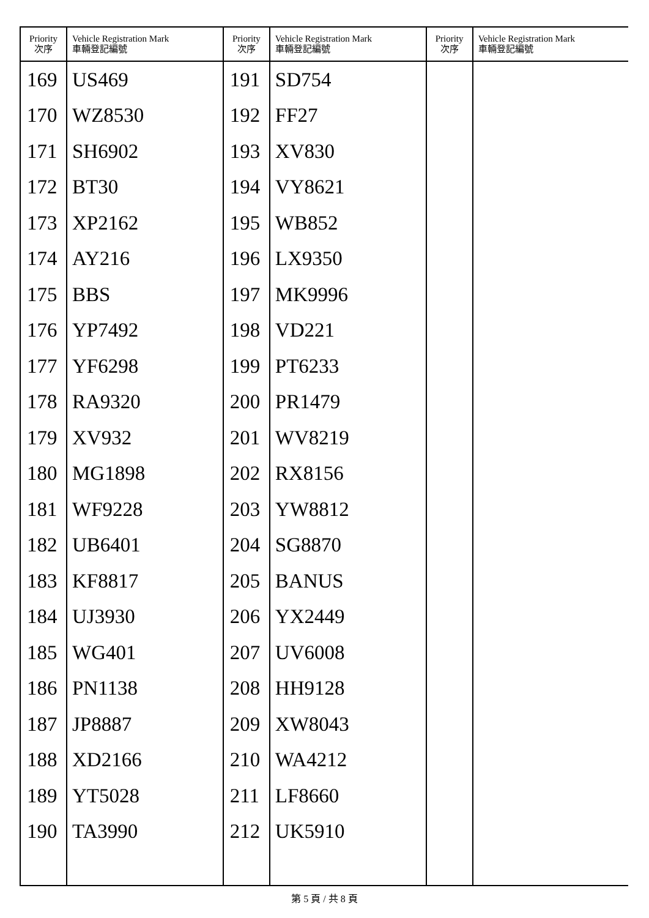| Priority 次序 | Vehicle Registration Mark 車輛登記編號 | Priority 次序 | Vehicle Registration Mark 車輛登記編號 | Priority 次序 | Vehicle Registration Mark 車輛登記編號 |
| --- | --- | --- | --- | --- | --- |
| 169 | US469 | 191 | SD754 | | |
| 170 | WZ8530 | 192 | FF27 | | |
| 171 | SH6902 | 193 | XV830 | | |
| 172 | BT30 | 194 | VY8621 | | |
| 173 | XP2162 | 195 | WB852 | | |
| 174 | AY216 | 196 | LX9350 | | |
| 175 | BBS | 197 | MK9996 | | |
| 176 | YP7492 | 198 | VD221 | | |
| 177 | YF6298 | 199 | PT6233 | | |
| 178 | RA9320 | 200 | PR1479 | | |
| 179 | XV932 | 201 | WV8219 | | |
| 180 | MG1898 | 202 | RX8156 | | |
| 181 | WF9228 | 203 | YW8812 | | |
| 182 | UB6401 | 204 | SG8870 | | |
| 183 | KF8817 | 205 | BANUS | | |
| 184 | UJ3930 | 206 | YX2449 | | |
| 185 | WG401 | 207 | UV6008 | | |
| 186 | PN1138 | 208 | HH9128 | | |
| 187 | JP8887 | 209 | XW8043 | | |
| 188 | XD2166 | 210 | WA4212 | | |
| 189 | YT5028 | 211 | LF8660 | | |
| 190 | TA3990 | 212 | UK5910 | | |
第 5 頁 / 共 8 頁